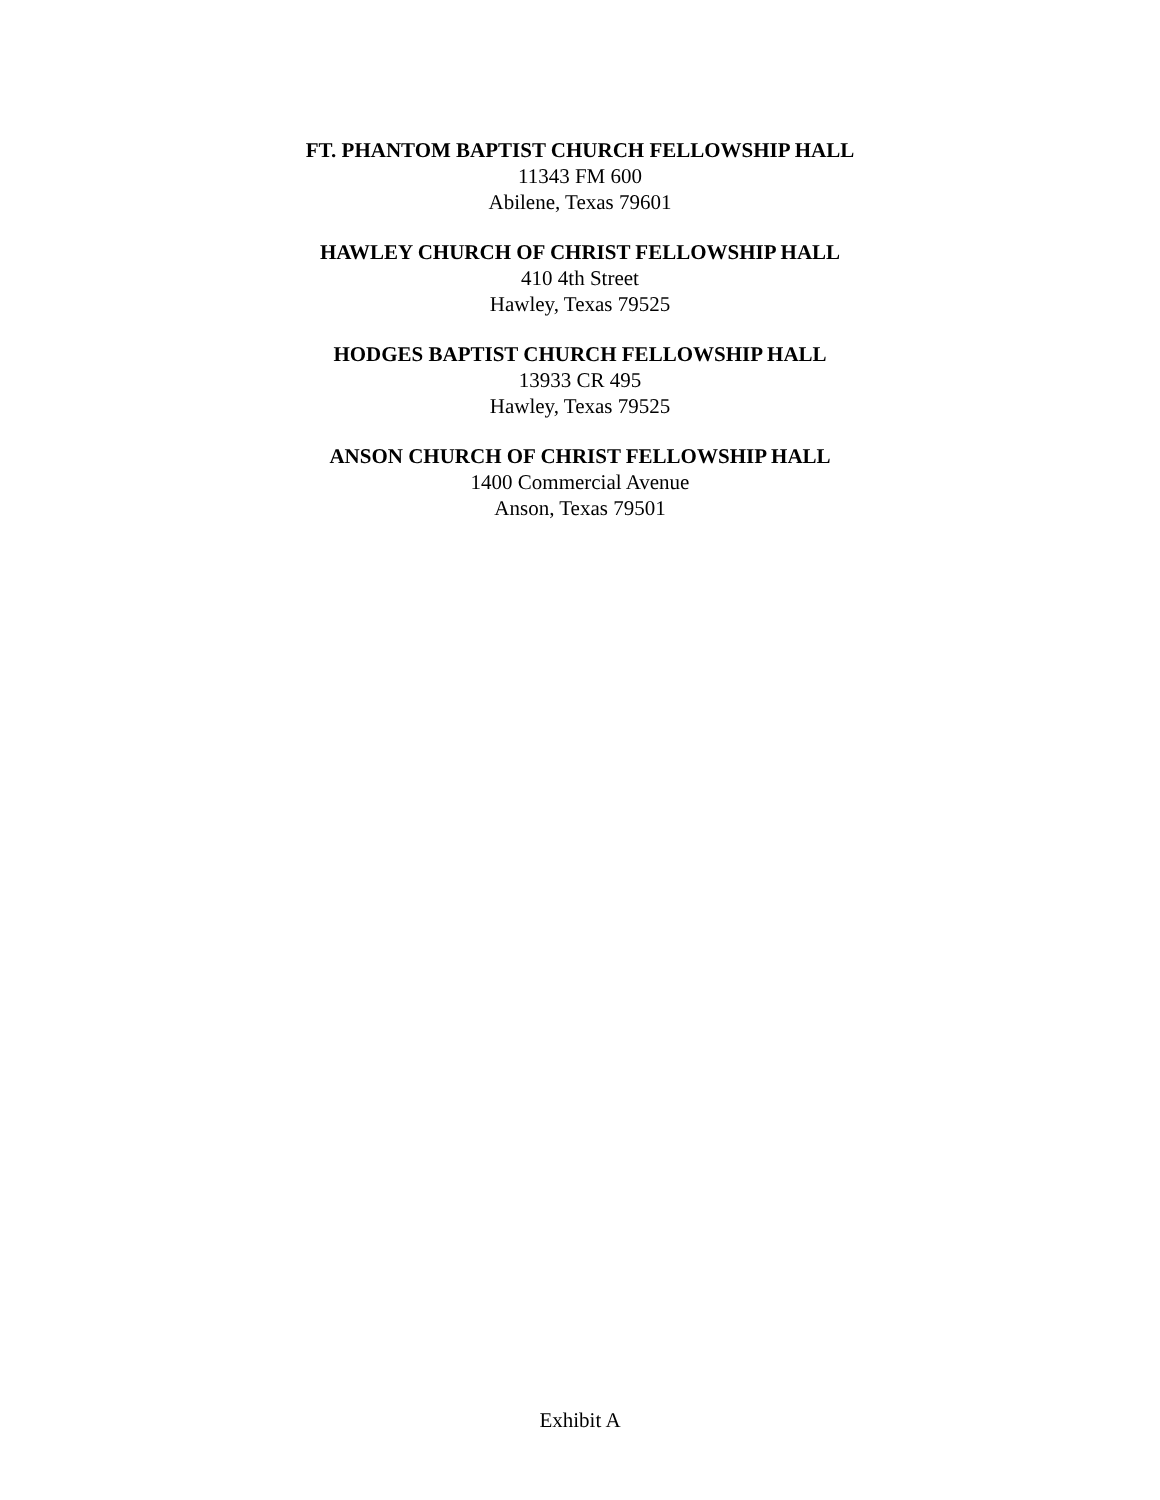FT. PHANTOM BAPTIST CHURCH FELLOWSHIP HALL
11343 FM 600
Abilene, Texas 79601
HAWLEY CHURCH OF CHRIST FELLOWSHIP HALL
410 4th Street
Hawley, Texas 79525
HODGES BAPTIST CHURCH FELLOWSHIP HALL
13933 CR 495
Hawley, Texas 79525
ANSON CHURCH OF CHRIST FELLOWSHIP HALL
1400 Commercial Avenue
Anson, Texas 79501
Exhibit A